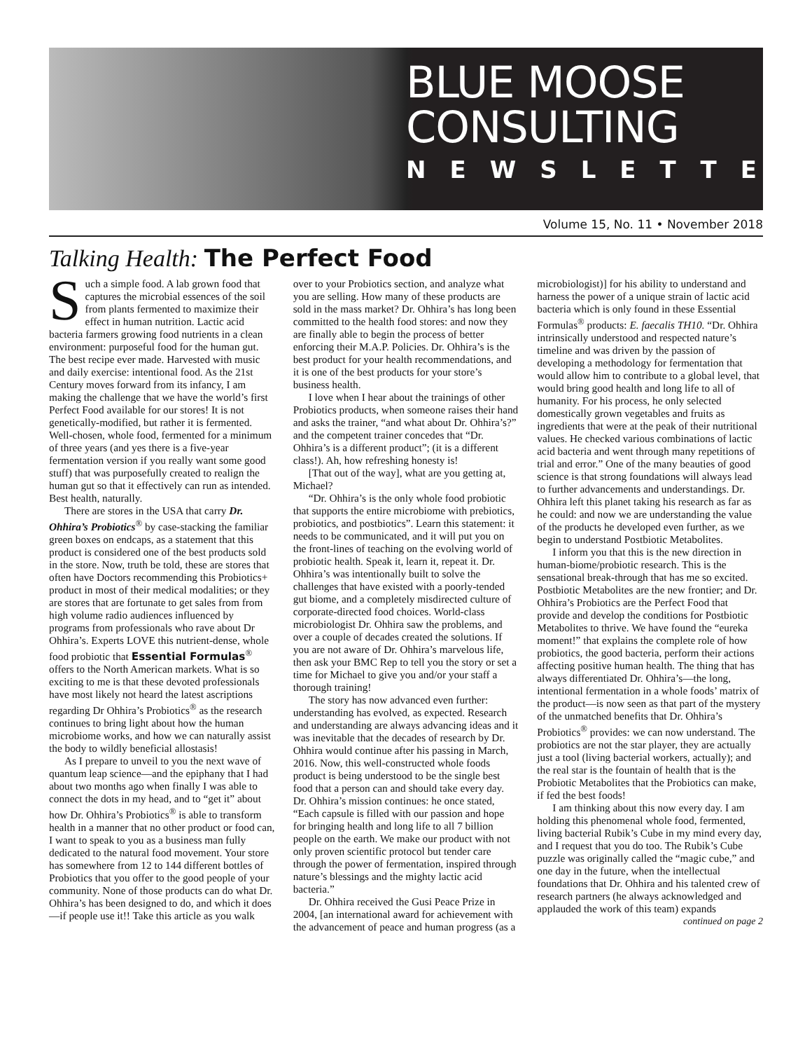BLUE MOOSE
CONSULTING
NEWSLETTER
Volume 15, No. 11 • November 2018
Talking Health: The Perfect Food
Such a simple food. A lab grown food that captures the microbial essences of the soil from plants fermented to maximize their effect in human nutrition. Lactic acid bacteria farmers growing food nutrients in a clean environment: purposeful food for the human gut. The best recipe ever made. Harvested with music and daily exercise: intentional food. As the 21st Century moves forward from its infancy, I am making the challenge that we have the world’s first Perfect Food available for our stores! It is not genetically-modified, but rather it is fermented. Well-chosen, whole food, fermented for a minimum of three years (and yes there is a five-year fermentation version if you really want some good stuff) that was purposefully created to realign the human gut so that it effectively can run as intended. Best health, naturally.
There are stores in the USA that carry Dr. Ohhira’s Probiotics<sup>®</sup> by case-stacking the familiar green boxes on endcaps, as a statement that this product is considered one of the best products sold in the store. Now, truth be told, these are stores that often have Doctors recommending this Probiotics+ product in most of their medical modalities; or they are stores that are fortunate to get sales from from high volume radio audiences influenced by programs from professionals who rave about Dr Ohhira’s. Experts LOVE this nutrient-dense, whole food probiotic that Essential Formulas<sup>®</sup> offers to the North American markets. What is so exciting to me is that these devoted professionals have most likely not heard the latest ascriptions regarding Dr Ohhira’s Probiotics<sup>®</sup> as the research continues to bring light about how the human microbiome works, and how we can naturally assist the body to wildly beneficial allostasis!
As I prepare to unveil to you the next wave of quantum leap science—and the epiphany that I had about two months ago when finally I was able to connect the dots in my head, and to “get it” about how Dr. Ohhira’s Probiotics<sup>®</sup> is able to transform health in a manner that no other product or food can, I want to speak to you as a business man fully dedicated to the natural food movement. Your store has somewhere from 12 to 144 different bottles of Probiotics that you offer to the good people of your community. None of those products can do what Dr. Ohhira’s has been designed to do, and which it does—if people use it!! Take this article as you walk over to your Probiotics section, and analyze what you are selling. How many of these products are sold in the mass market? Dr. Ohhira’s has long been committed to the health food stores: and now they are finally able to begin the process of better enforcing their M.A.P. Policies. Dr. Ohhira’s is the best product for your health recommendations, and it is one of the best products for your store’s business health.
I love when I hear about the trainings of other Probiotics products, when someone raises their hand and asks the trainer, “and what about Dr. Ohhira’s?” and the competent trainer concedes that “Dr. Ohhira’s is a different product”; (it is a different class!). Ah, how refreshing honesty is!
[That out of the way], what are you getting at, Michael?
“Dr. Ohhira’s is the only whole food probiotic that supports the entire microbiome with prebiotics, probiotics, and postbiotics”. Learn this statement: it needs to be communicated, and it will put you on the front-lines of teaching on the evolving world of probiotic health. Speak it, learn it, repeat it. Dr. Ohhira’s was intentionally built to solve the challenges that have existed with a poorly-tended gut biome, and a completely misdirected culture of corporate-directed food choices. World-class microbiologist Dr. Ohhira saw the problems, and over a couple of decades created the solutions. If you are not aware of Dr. Ohhira’s marvelous life, then ask your BMC Rep to tell you the story or set a time for Michael to give you and/or your staff a thorough training!
The story has now advanced even further: understanding has evolved, as expected. Research and understanding are always advancing ideas and it was inevitable that the decades of research by Dr. Ohhira would continue after his passing in March, 2016. Now, this well-constructed whole foods product is being understood to be the single best food that a person can and should take every day. Dr. Ohhira’s mission continues: he once stated, “Each capsule is filled with our passion and hope for bringing health and long life to all 7 billion people on the earth. We make our product with not only proven scientific protocol but tender care through the power of fermentation, inspired through nature’s blessings and the mighty lactic acid bacteria.”
Dr. Ohhira received the Gusi Peace Prize in 2004, [an international award for achievement with the advancement of peace and human progress (as a microbiologist)] for his ability to understand and harness the power of a unique strain of lactic acid bacteria which is only found in these Essential Formulas<sup>®</sup> products: E. faecalis TH10. “Dr. Ohhira intrinsically understood and respected nature’s timeline and was driven by the passion of developing a methodology for fermentation that would allow him to contribute to a global level, that would bring good health and long life to all of humanity. For his process, he only selected domestically grown vegetables and fruits as ingredients that were at the peak of their nutritional values. He checked various combinations of lactic acid bacteria and went through many repetitions of trial and error.” One of the many beauties of good science is that strong foundations will always lead to further advancements and understandings. Dr. Ohhira left this planet taking his research as far as he could: and now we are understanding the value of the products he developed even further, as we begin to understand Postbiotic Metabolites.
I inform you that this is the new direction in human-biome/probiotic research. This is the sensational break-through that has me so excited. Postbiotic Metabolites are the new frontier; and Dr. Ohhira’s Probiotics are the Perfect Food that provide and develop the conditions for Postbiotic Metabolites to thrive. We have found the “eureka moment!” that explains the complete role of how probiotics, the good bacteria, perform their actions affecting positive human health. The thing that has always differentiated Dr. Ohhira’s—the long, intentional fermentation in a whole foods’ matrix of the product—is now seen as that part of the mystery of the unmatched benefits that Dr. Ohhira’s Probiotics<sup>®</sup> provides: we can now understand. The probiotics are not the star player, they are actually just a tool (living bacterial workers, actually); and the real star is the fountain of health that is the Probiotic Metabolites that the Probiotics can make, if fed the best foods!
I am thinking about this now every day. I am holding this phenomenal whole food, fermented, living bacterial Rubik’s Cube in my mind every day, and I request that you do too. The Rubik’s Cube puzzle was originally called the “magic cube,” and one day in the future, when the intellectual foundations that Dr. Ohhira and his talented crew of research partners (he always acknowledged and applauded the work of this team) expands
continued on page 2